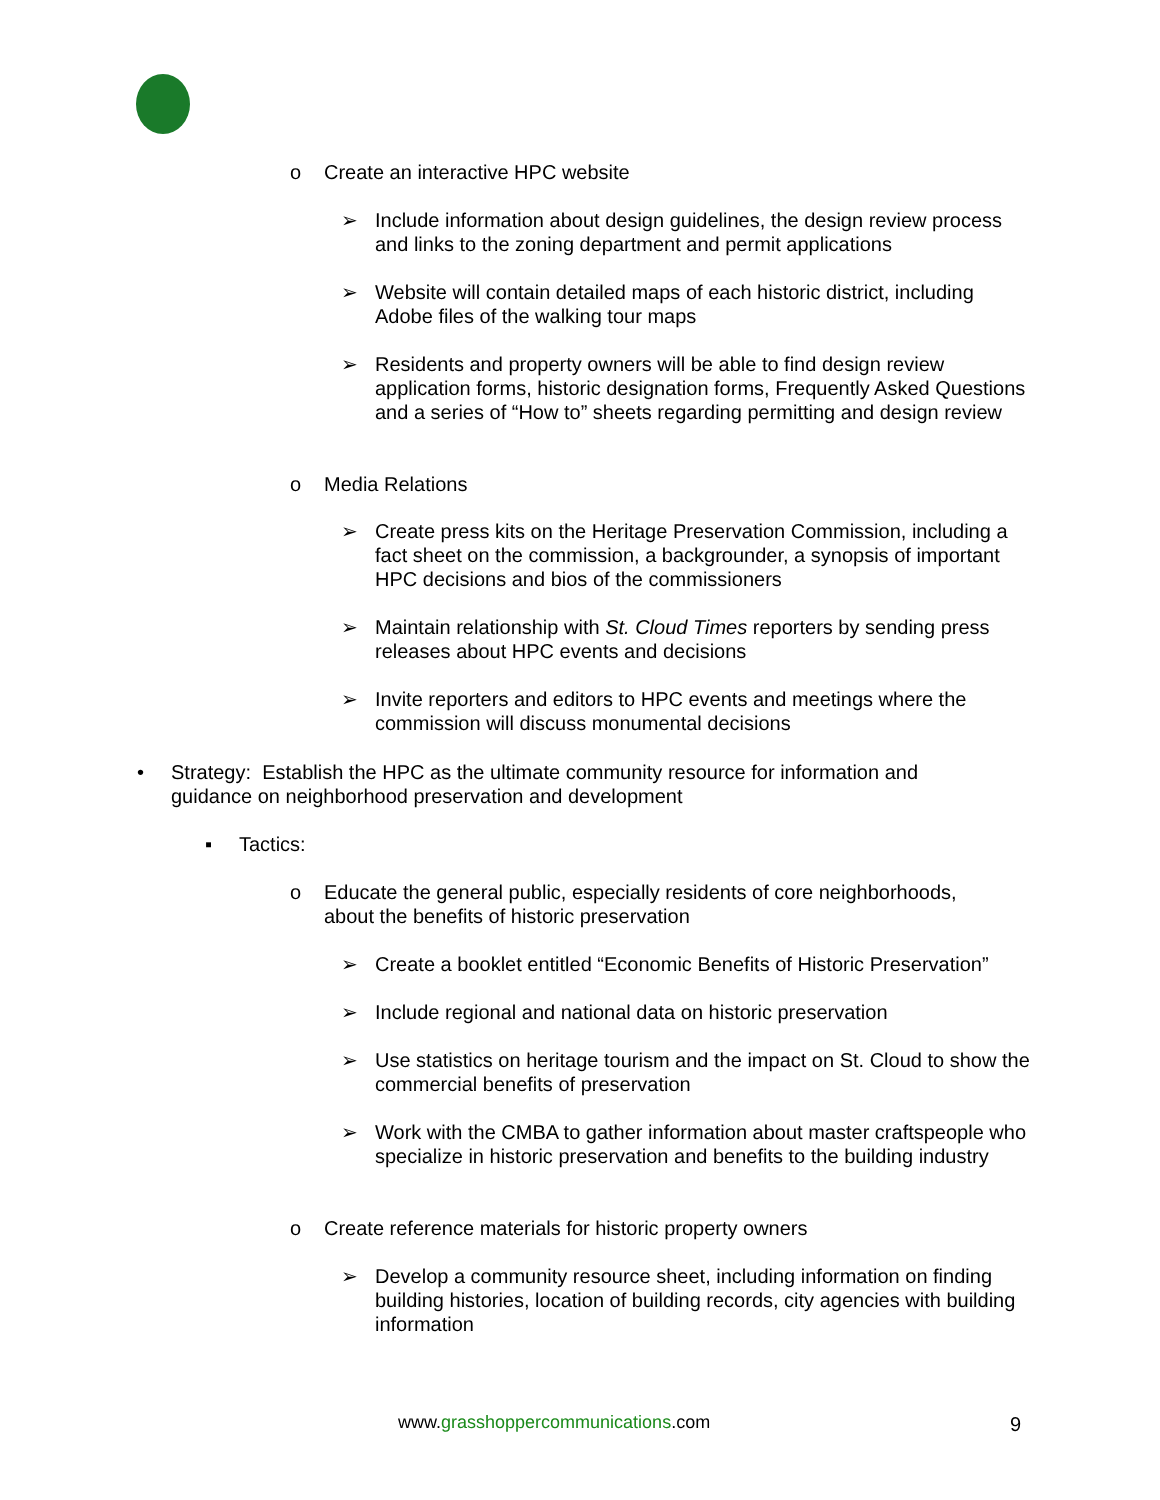o Create an interactive HPC website
➢ Include information about design guidelines, the design review process and links to the zoning department and permit applications
➢ Website will contain detailed maps of each historic district, including Adobe files of the walking tour maps
➢ Residents and property owners will be able to find design review application forms, historic designation forms, Frequently Asked Questions and a series of “How to” sheets regarding permitting and design review
o Media Relations
➢ Create press kits on the Heritage Preservation Commission, including a fact sheet on the commission, a backgrounder, a synopsis of important HPC decisions and bios of the commissioners
➢ Maintain relationship with St. Cloud Times reporters by sending press releases about HPC events and decisions
➢ Invite reporters and editors to HPC events and meetings where the commission will discuss monumental decisions
• Strategy: Establish the HPC as the ultimate community resource for information and guidance on neighborhood preservation and development
▪ Tactics:
o Educate the general public, especially residents of core neighborhoods, about the benefits of historic preservation
➢ Create a booklet entitled “Economic Benefits of Historic Preservation”
➢ Include regional and national data on historic preservation
➢ Use statistics on heritage tourism and the impact on St. Cloud to show the commercial benefits of preservation
➢ Work with the CMBA to gather information about master craftspeople who specialize in historic preservation and benefits to the building industry
o Create reference materials for historic property owners
➢ Develop a community resource sheet, including information on finding building histories, location of building records, city agencies with building information
www.grasshoppercommunications.com
9